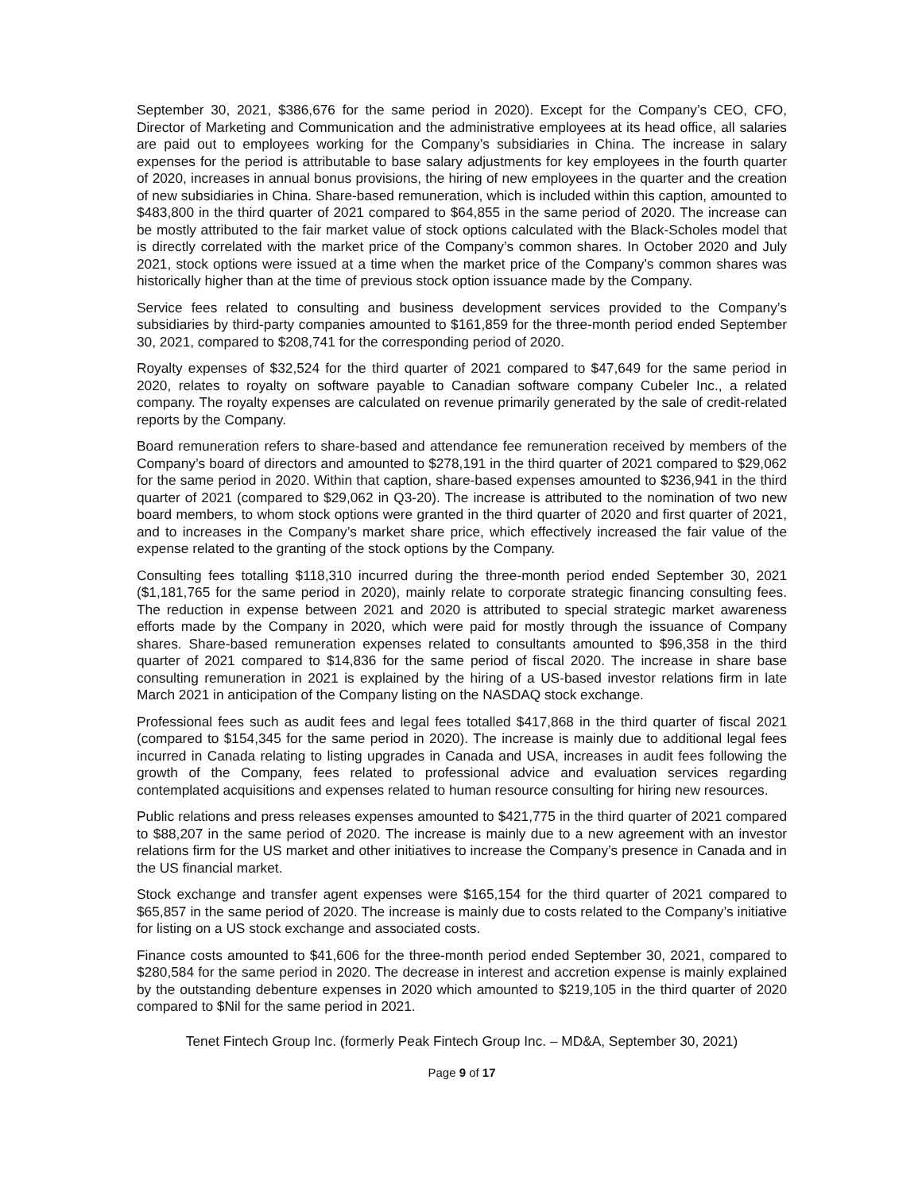September 30, 2021, $386,676 for the same period in 2020). Except for the Company’s CEO, CFO, Director of Marketing and Communication and the administrative employees at its head office, all salaries are paid out to employees working for the Company’s subsidiaries in China. The increase in salary expenses for the period is attributable to base salary adjustments for key employees in the fourth quarter of 2020, increases in annual bonus provisions, the hiring of new employees in the quarter and the creation of new subsidiaries in China. Share-based remuneration, which is included within this caption, amounted to $483,800 in the third quarter of 2021 compared to $64,855 in the same period of 2020. The increase can be mostly attributed to the fair market value of stock options calculated with the Black-Scholes model that is directly correlated with the market price of the Company’s common shares. In October 2020 and July 2021, stock options were issued at a time when the market price of the Company’s common shares was historically higher than at the time of previous stock option issuance made by the Company.
Service fees related to consulting and business development services provided to the Company’s subsidiaries by third-party companies amounted to $161,859 for the three-month period ended September 30, 2021, compared to $208,741 for the corresponding period of 2020.
Royalty expenses of $32,524 for the third quarter of 2021 compared to $47,649 for the same period in 2020, relates to royalty on software payable to Canadian software company Cubeler Inc., a related company. The royalty expenses are calculated on revenue primarily generated by the sale of credit-related reports by the Company.
Board remuneration refers to share-based and attendance fee remuneration received by members of the Company’s board of directors and amounted to $278,191 in the third quarter of 2021 compared to $29,062 for the same period in 2020. Within that caption, share-based expenses amounted to $236,941 in the third quarter of 2021 (compared to $29,062 in Q3-20). The increase is attributed to the nomination of two new board members, to whom stock options were granted in the third quarter of 2020 and first quarter of 2021, and to increases in the Company’s market share price, which effectively increased the fair value of the expense related to the granting of the stock options by the Company.
Consulting fees totalling $118,310 incurred during the three-month period ended September 30, 2021 ($1,181,765 for the same period in 2020), mainly relate to corporate strategic financing consulting fees. The reduction in expense between 2021 and 2020 is attributed to special strategic market awareness efforts made by the Company in 2020, which were paid for mostly through the issuance of Company shares. Share-based remuneration expenses related to consultants amounted to $96,358 in the third quarter of 2021 compared to $14,836 for the same period of fiscal 2020. The increase in share base consulting remuneration in 2021 is explained by the hiring of a US-based investor relations firm in late March 2021 in anticipation of the Company listing on the NASDAQ stock exchange.
Professional fees such as audit fees and legal fees totalled $417,868 in the third quarter of fiscal 2021 (compared to $154,345 for the same period in 2020). The increase is mainly due to additional legal fees incurred in Canada relating to listing upgrades in Canada and USA, increases in audit fees following the growth of the Company, fees related to professional advice and evaluation services regarding contemplated acquisitions and expenses related to human resource consulting for hiring new resources.
Public relations and press releases expenses amounted to $421,775 in the third quarter of 2021 compared to $88,207 in the same period of 2020. The increase is mainly due to a new agreement with an investor relations firm for the US market and other initiatives to increase the Company’s presence in Canada and in the US financial market.
Stock exchange and transfer agent expenses were $165,154 for the third quarter of 2021 compared to $65,857 in the same period of 2020. The increase is mainly due to costs related to the Company’s initiative for listing on a US stock exchange and associated costs.
Finance costs amounted to $41,606 for the three-month period ended September 30, 2021, compared to $280,584 for the same period in 2020. The decrease in interest and accretion expense is mainly explained by the outstanding debenture expenses in 2020 which amounted to $219,105 in the third quarter of 2020 compared to $Nil for the same period in 2021.
Tenet Fintech Group Inc. (formerly Peak Fintech Group Inc. – MD&A, September 30, 2021)
Page 9 of 17